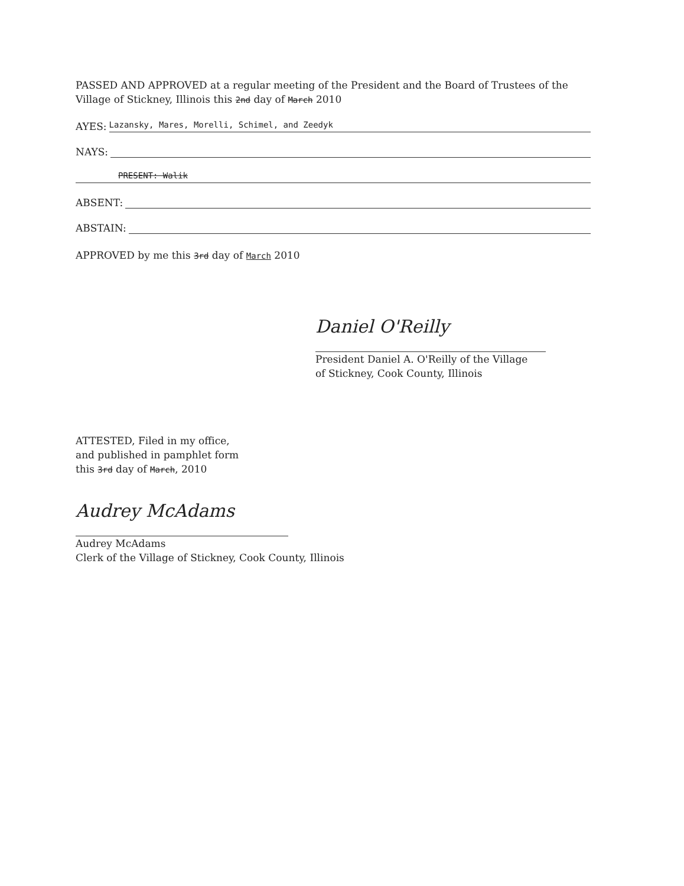PASSED AND APPROVED at a regular meeting of the President and the Board of Trustees of the Village of Stickney, Illinois this 2nd day of March 2010
AYES: Lazansky, Mares, Morelli, Schimel, and Zeedyk
NAYS:
PRESENT: Walik
ABSENT:
ABSTAIN:
APPROVED by me this 3rd day of March 2010
Daniel O'Reilly
President Daniel A. O'Reilly of the Village
of Stickney, Cook County, Illinois
ATTESTED, Filed in my office,
and published in pamphlet form
this 3rd day of March, 2010
Audrey McAdams
Audrey McAdams
Clerk of the Village of Stickney, Cook County, Illinois